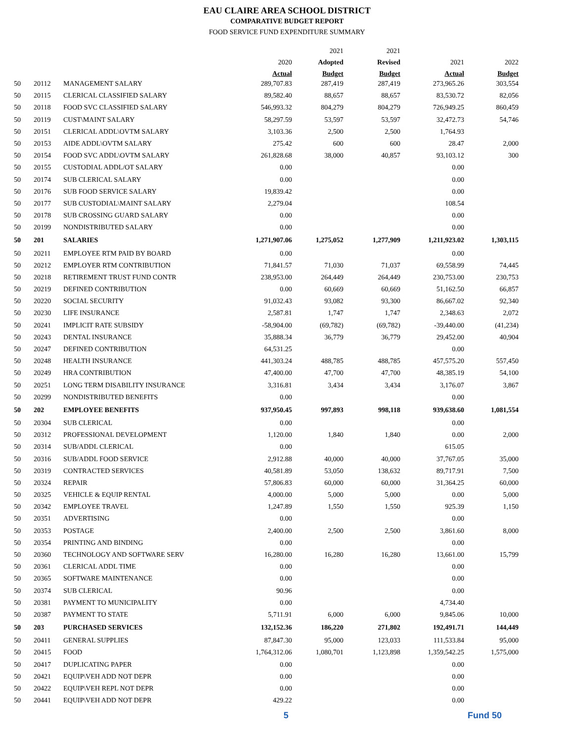EAU CLAIRE AREA SCHOOL DISTRICT
COMPARATIVE BUDGET REPORT
FOOD SERVICE FUND EXPENDITURE SUMMARY
| | | | | 2021 | 2021 | | |
| --- | --- | --- | --- | --- | --- | --- | --- |
| | | | 2020 | Adopted | Revised | 2021 | 2022 |
| | | | Actual | Budget | Budget | Actual | Budget |
| 50 | 20112 | MANAGEMENT SALARY | 289,707.83 | 287,419 | 287,419 | 273,965.26 | 303,554 |
| 50 | 20115 | CLERICAL CLASSIFIED SALARY | 89,582.40 | 88,657 | 88,657 | 83,530.72 | 82,056 |
| 50 | 20118 | FOOD SVC CLASSIFIED SALARY | 546,993.32 | 804,279 | 804,279 | 726,949.25 | 860,459 |
| 50 | 20119 | CUST\MAINT SALARY | 58,297.59 | 53,597 | 53,597 | 32,472.73 | 54,746 |
| 50 | 20151 | CLERICAL ADDL\OVTM SALARY | 3,103.36 | 2,500 | 2,500 | 1,764.93 | |
| 50 | 20153 | AIDE ADDL\OVTM SALARY | 275.42 | 600 | 600 | 28.47 | 2,000 |
| 50 | 20154 | FOOD SVC ADDL\OVTM SALARY | 261,828.68 | 38,000 | 40,857 | 93,103.12 | 300 |
| 50 | 20155 | CUSTODIAL ADDL/OT SALARY | 0.00 | | | 0.00 | |
| 50 | 20174 | SUB CLERICAL SALARY | 0.00 | | | 0.00 | |
| 50 | 20176 | SUB FOOD SERVICE SALARY | 19,839.42 | | | 0.00 | |
| 50 | 20177 | SUB CUSTODIAL\MAINT SALARY | 2,279.04 | | | 108.54 | |
| 50 | 20178 | SUB CROSSING GUARD SALARY | 0.00 | | | 0.00 | |
| 50 | 20199 | NONDISTRIBUTED SALARY | 0.00 | | | 0.00 | |
| 50 | 201 | SALARIES | 1,271,907.06 | 1,275,052 | 1,277,909 | 1,211,923.02 | 1,303,115 |
| 50 | 20211 | EMPLOYEE RTM PAID BY BOARD | 0.00 | | | 0.00 | |
| 50 | 20212 | EMPLOYER RTM CONTRIBUTION | 71,841.57 | 71,030 | 71,037 | 69,558.99 | 74,445 |
| 50 | 20218 | RETIREMENT TRUST FUND CONTR | 238,953.00 | 264,449 | 264,449 | 230,753.00 | 230,753 |
| 50 | 20219 | DEFINED CONTRIBUTION | 0.00 | 60,669 | 60,669 | 51,162.50 | 66,857 |
| 50 | 20220 | SOCIAL SECURITY | 91,032.43 | 93,082 | 93,300 | 86,667.02 | 92,340 |
| 50 | 20230 | LIFE INSURANCE | 2,587.81 | 1,747 | 1,747 | 2,348.63 | 2,072 |
| 50 | 20241 | IMPLICIT RATE SUBSIDY | -58,904.00 | (69,782) | (69,782) | -39,440.00 | (41,234) |
| 50 | 20243 | DENTAL INSURANCE | 35,888.34 | 36,779 | 36,779 | 29,452.00 | 40,904 |
| 50 | 20247 | DEFINED CONTRIBUTION | 64,531.25 | | | 0.00 | |
| 50 | 20248 | HEALTH INSURANCE | 441,303.24 | 488,785 | 488,785 | 457,575.20 | 557,450 |
| 50 | 20249 | HRA CONTRIBUTION | 47,400.00 | 47,700 | 47,700 | 48,385.19 | 54,100 |
| 50 | 20251 | LONG TERM DISABILITY INSURANCE | 3,316.81 | 3,434 | 3,434 | 3,176.07 | 3,867 |
| 50 | 20299 | NONDISTRIBUTED BENEFITS | 0.00 | | | 0.00 | |
| 50 | 202 | EMPLOYEE BENEFITS | 937,950.45 | 997,893 | 998,118 | 939,638.60 | 1,081,554 |
| 50 | 20304 | SUB CLERICAL | 0.00 | | | 0.00 | |
| 50 | 20312 | PROFESSIONAL DEVELOPMENT | 1,120.00 | 1,840 | 1,840 | 0.00 | 2,000 |
| 50 | 20314 | SUB/ADDL CLERICAL | 0.00 | | | 615.05 | |
| 50 | 20316 | SUB/ADDL FOOD SERVICE | 2,912.88 | 40,000 | 40,000 | 37,767.05 | 35,000 |
| 50 | 20319 | CONTRACTED SERVICES | 40,581.89 | 53,050 | 138,632 | 89,717.91 | 7,500 |
| 50 | 20324 | REPAIR | 57,806.83 | 60,000 | 60,000 | 31,364.25 | 60,000 |
| 50 | 20325 | VEHICLE & EQUIP RENTAL | 4,000.00 | 5,000 | 5,000 | 0.00 | 5,000 |
| 50 | 20342 | EMPLOYEE TRAVEL | 1,247.89 | 1,550 | 1,550 | 925.39 | 1,150 |
| 50 | 20351 | ADVERTISING | 0.00 | | | 0.00 | |
| 50 | 20353 | POSTAGE | 2,400.00 | 2,500 | 2,500 | 3,861.60 | 8,000 |
| 50 | 20354 | PRINTING AND BINDING | 0.00 | | | 0.00 | |
| 50 | 20360 | TECHNOLOGY AND SOFTWARE SERV | 16,280.00 | 16,280 | 16,280 | 13,661.00 | 15,799 |
| 50 | 20361 | CLERICAL ADDL TIME | 0.00 | | | 0.00 | |
| 50 | 20365 | SOFTWARE MAINTENANCE | 0.00 | | | 0.00 | |
| 50 | 20374 | SUB CLERICAL | 90.96 | | | 0.00 | |
| 50 | 20381 | PAYMENT TO MUNICIPALITY | 0.00 | | | 4,734.40 | |
| 50 | 20387 | PAYMENT TO STATE | 5,711.91 | 6,000 | 6,000 | 9,845.06 | 10,000 |
| 50 | 203 | PURCHASED SERVICES | 132,152.36 | 186,220 | 271,802 | 192,491.71 | 144,449 |
| 50 | 20411 | GENERAL SUPPLIES | 87,847.30 | 95,000 | 123,033 | 111,533.84 | 95,000 |
| 50 | 20415 | FOOD | 1,764,312.06 | 1,080,701 | 1,123,898 | 1,359,542.25 | 1,575,000 |
| 50 | 20417 | DUPLICATING PAPER | 0.00 | | | 0.00 | |
| 50 | 20421 | EQUIP\VEH ADD NOT DEPR | 0.00 | | | 0.00 | |
| 50 | 20422 | EQUIP\VEH REPL NOT DEPR | 0.00 | | | 0.00 | |
| 50 | 20441 | EQUIP\VEH ADD NOT DEPR | 429.22 | | | 0.00 | |
5 Fund 50